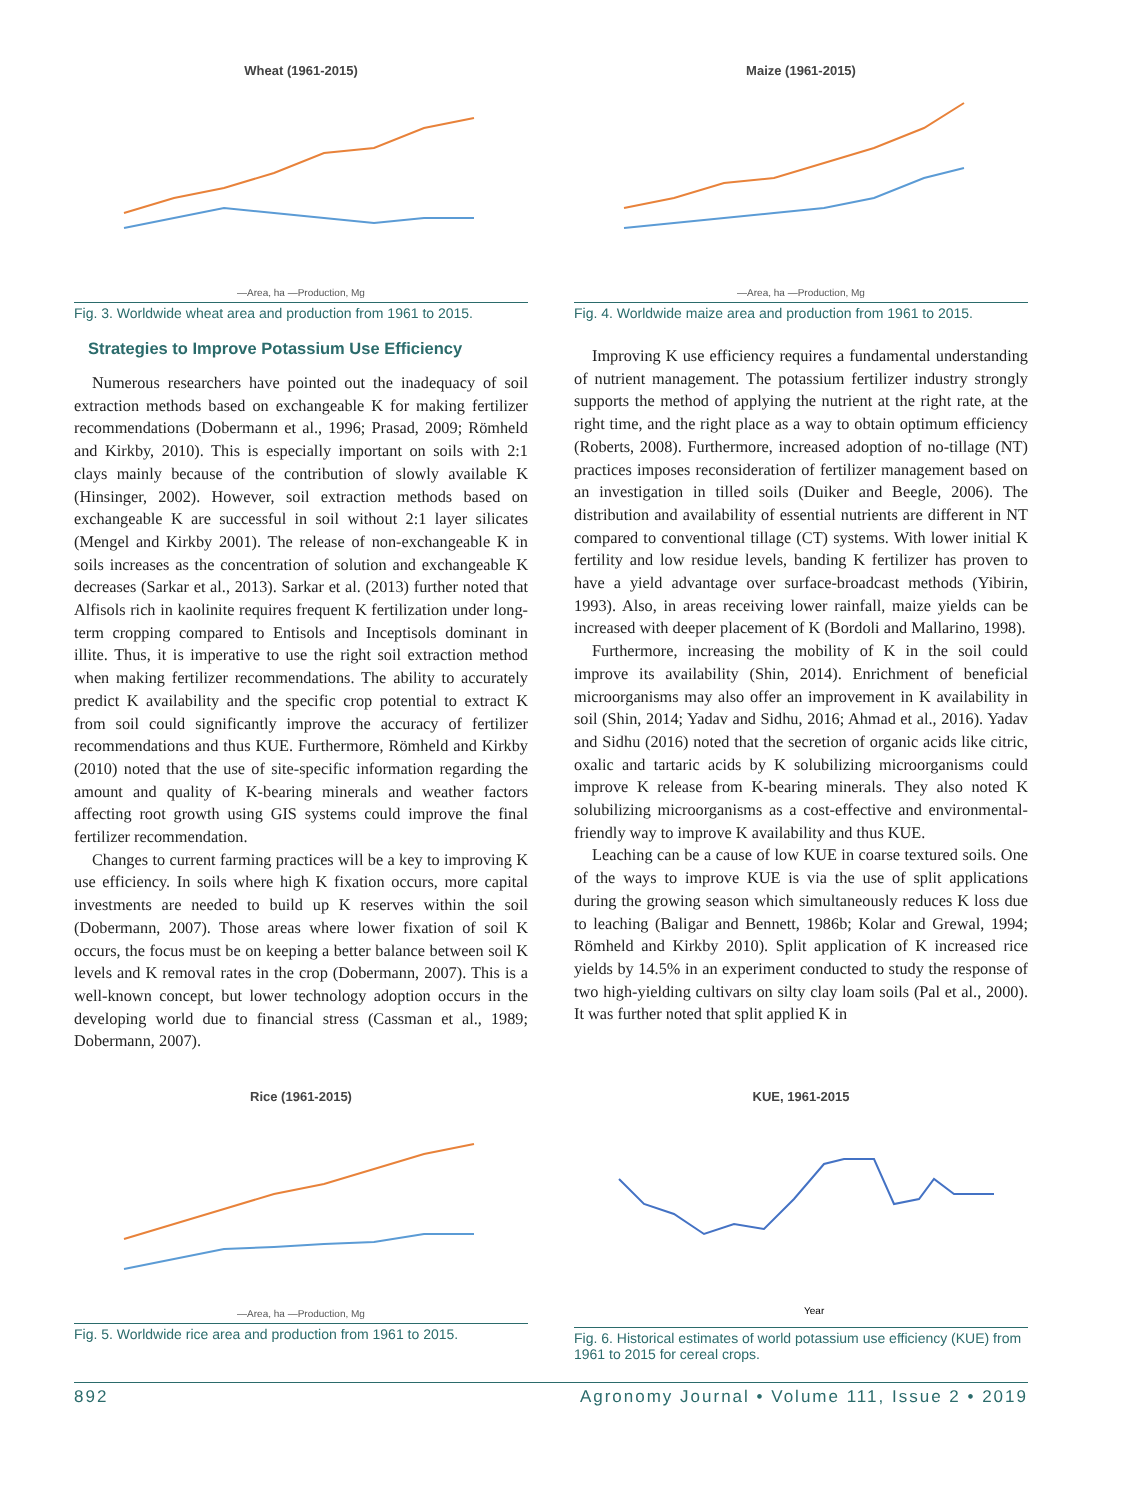Wheat (1961-2015)
—Area, ha —Production, Mg
Fig. 3. Worldwide wheat area and production from 1961 to 2015.
Maize (1961-2015)
—Area, ha —Production, Mg
Fig. 4. Worldwide maize area and production from 1961 to 2015.
Strategies to Improve Potassium Use Efficiency
Numerous researchers have pointed out the inadequacy of soil extraction methods based on exchangeable K for making fertilizer recommendations (Dobermann et al., 1996; Prasad, 2009; Römheld and Kirkby, 2010). This is especially important on soils with 2:1 clays mainly because of the contribution of slowly available K (Hinsinger, 2002). However, soil extraction methods based on exchangeable K are successful in soil without 2:1 layer silicates (Mengel and Kirkby 2001). The release of non-exchangeable K in soils increases as the concentration of solution and exchangeable K decreases (Sarkar et al., 2013). Sarkar et al. (2013) further noted that Alfisols rich in kaolinite requires frequent K fertilization under long-term cropping compared to Entisols and Inceptisols dominant in illite. Thus, it is imperative to use the right soil extraction method when making fertilizer recommendations. The ability to accurately predict K availability and the specific crop potential to extract K from soil could significantly improve the accuracy of fertilizer recommendations and thus KUE. Furthermore, Römheld and Kirkby (2010) noted that the use of site-specific information regarding the amount and quality of K-bearing minerals and weather factors affecting root growth using GIS systems could improve the final fertilizer recommendation.
Changes to current farming practices will be a key to improving K use efficiency. In soils where high K fixation occurs, more capital investments are needed to build up K reserves within the soil (Dobermann, 2007). Those areas where lower fixation of soil K occurs, the focus must be on keeping a better balance between soil K levels and K removal rates in the crop (Dobermann, 2007). This is a well-known concept, but lower technology adoption occurs in the developing world due to financial stress (Cassman et al., 1989; Dobermann, 2007).
Improving K use efficiency requires a fundamental understanding of nutrient management. The potassium fertilizer industry strongly supports the method of applying the nutrient at the right rate, at the right time, and the right place as a way to obtain optimum efficiency (Roberts, 2008). Furthermore, increased adoption of no-tillage (NT) practices imposes reconsideration of fertilizer management based on an investigation in tilled soils (Duiker and Beegle, 2006). The distribution and availability of essential nutrients are different in NT compared to conventional tillage (CT) systems. With lower initial K fertility and low residue levels, banding K fertilizer has proven to have a yield advantage over surface-broadcast methods (Yibirin, 1993). Also, in areas receiving lower rainfall, maize yields can be increased with deeper placement of K (Bordoli and Mallarino, 1998).
Furthermore, increasing the mobility of K in the soil could improve its availability (Shin, 2014). Enrichment of beneficial microorganisms may also offer an improvement in K availability in soil (Shin, 2014; Yadav and Sidhu, 2016; Ahmad et al., 2016). Yadav and Sidhu (2016) noted that the secretion of organic acids like citric, oxalic and tartaric acids by K solubilizing microorganisms could improve K release from K-bearing minerals. They also noted K solubilizing microorganisms as a cost-effective and environmental-friendly way to improve K availability and thus KUE.
Leaching can be a cause of low KUE in coarse textured soils. One of the ways to improve KUE is via the use of split applications during the growing season which simultaneously reduces K loss due to leaching (Baligar and Bennett, 1986b; Kolar and Grewal, 1994; Römheld and Kirkby 2010). Split application of K increased rice yields by 14.5% in an experiment conducted to study the response of two high-yielding cultivars on silty clay loam soils (Pal et al., 2000). It was further noted that split applied K in
Rice (1961-2015)
—Area, ha —Production, Mg
Fig. 5. Worldwide rice area and production from 1961 to 2015.
KUE, 1961-2015
Year
Fig. 6. Historical estimates of world potassium use efficiency (KUE) from 1961 to 2015 for cereal crops.
892 Agronomy Journal • Volume 111, Issue 2 • 2019